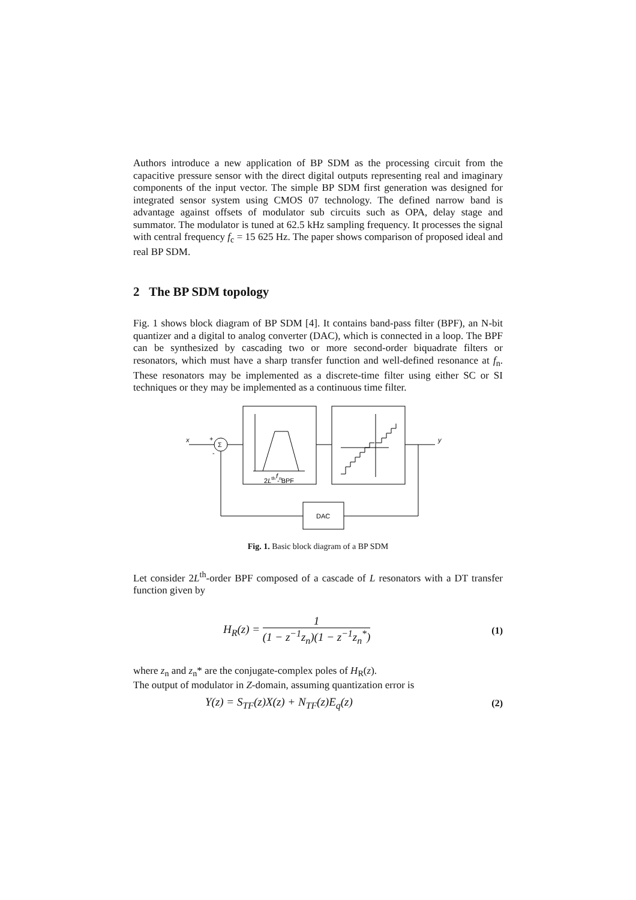Authors introduce a new application of BP SDM as the processing circuit from the capacitive pressure sensor with the direct digital outputs representing real and imaginary components of the input vector. The simple BP SDM first generation was designed for integrated sensor system using CMOS 07 technology. The defined narrow band is advantage against offsets of modulator sub circuits such as OPA, delay stage and summator. The modulator is tuned at 62.5 kHz sampling frequency. It processes the signal with central frequency f<sub>c</sub> = 15 625 Hz. The paper shows comparison of proposed ideal and real BP SDM.
2 The BP SDM topology
Fig. 1 shows block diagram of BP SDM [4]. It contains band-pass filter (BPF), an N-bit quantizer and a digital to analog converter (DAC), which is connected in a loop. The BPF can be synthesized by cascading two or more second-order biquadrate filters or resonators, which must have a sharp transfer function and well-defined resonance at f<sub>n</sub>. These resonators may be implemented as a discrete-time filter using either SC or SI techniques or they may be implemented as a continuous time filter.
DAC
Σ
x
+
-
y
2Lth - BPF
f
n
Fig. 1. Basic block diagram of a BP SDM
Let consider 2L<sup>th</sup>-order BPF composed of a cascade of L resonators with a DT transfer function given by
H<sub>R</sub>(z) = 1 (1 − z<sup>−1</sup>z<sub>n</sub>)(1 − z<sup>−1</sup>z<sub>n</sub><sup>*</sup>) (1)
where z<sub>n</sub> and z<sub>n</sub>* are the conjugate-complex poles of H<sub>R</sub>(z).
The output of modulator in Z-domain, assuming quantization error is
Y(z) = S<sub>TF</sub>(z)X(z) + N<sub>TF</sub>(z)E<sub>q</sub>(z) (2)